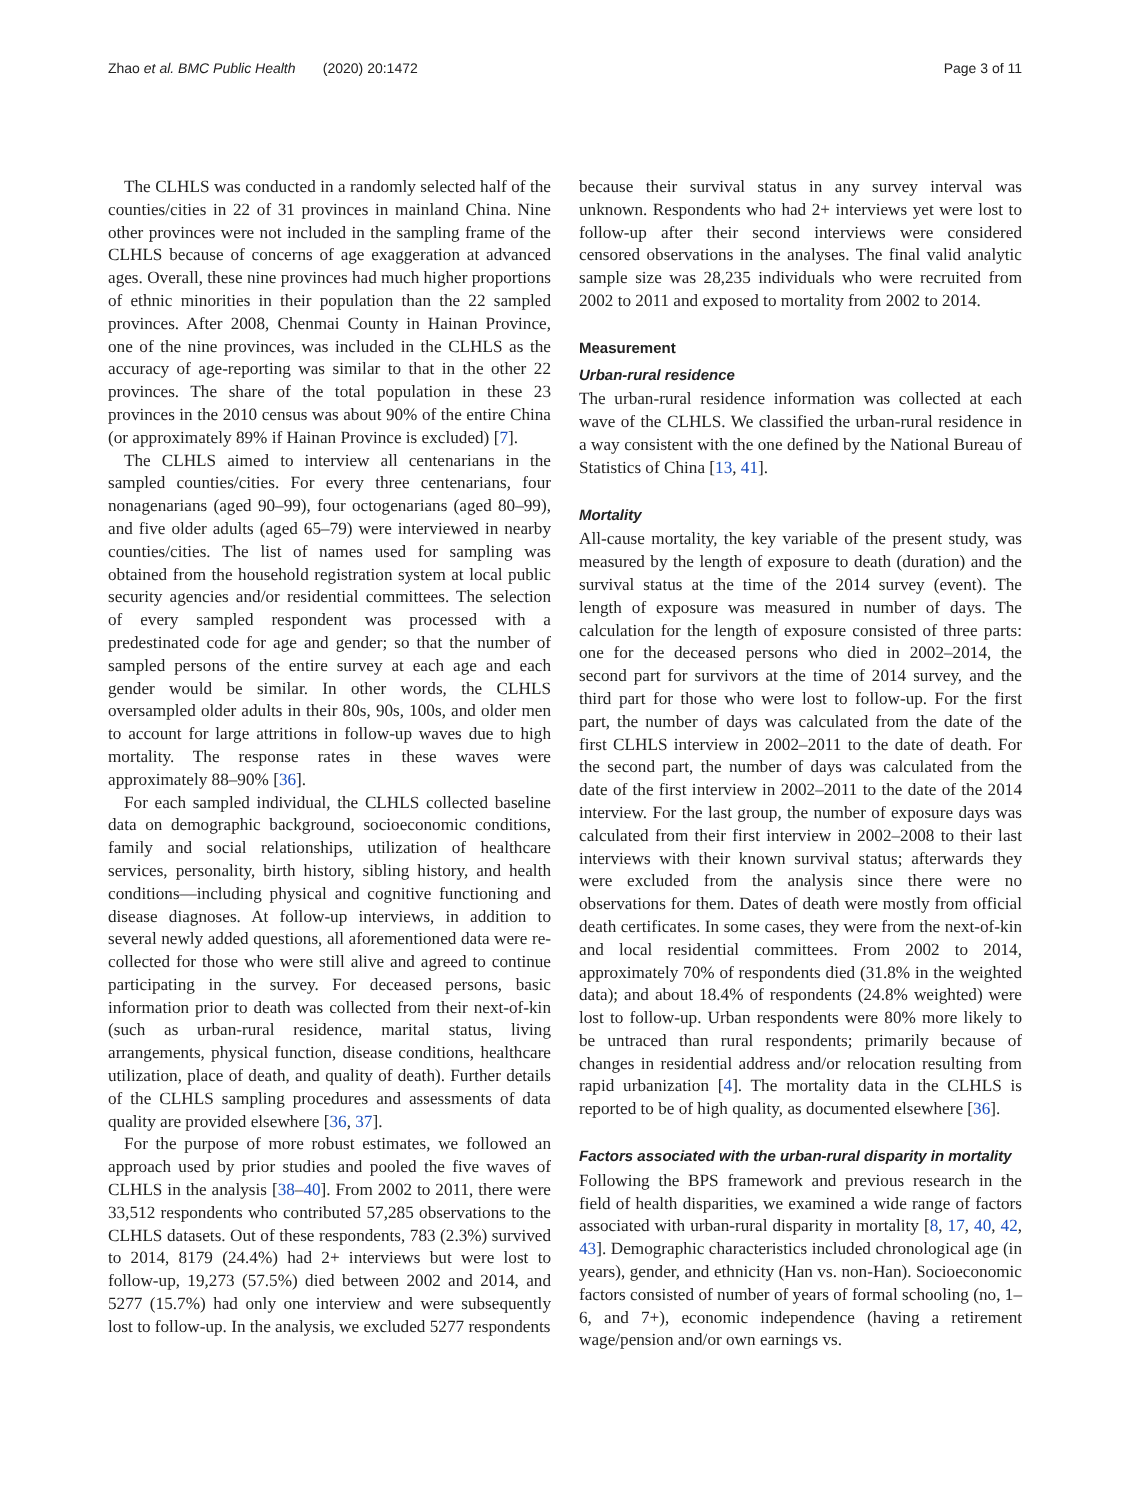Zhao et al. BMC Public Health (2020) 20:1472 Page 3 of 11
The CLHLS was conducted in a randomly selected half of the counties/cities in 22 of 31 provinces in mainland China. Nine other provinces were not included in the sampling frame of the CLHLS because of concerns of age exaggeration at advanced ages. Overall, these nine provinces had much higher proportions of ethnic minorities in their population than the 22 sampled provinces. After 2008, Chenmai County in Hainan Province, one of the nine provinces, was included in the CLHLS as the accuracy of age-reporting was similar to that in the other 22 provinces. The share of the total population in these 23 provinces in the 2010 census was about 90% of the entire China (or approximately 89% if Hainan Province is excluded) [7].
The CLHLS aimed to interview all centenarians in the sampled counties/cities. For every three centenarians, four nonagenarians (aged 90–99), four octogenarians (aged 80–99), and five older adults (aged 65–79) were interviewed in nearby counties/cities. The list of names used for sampling was obtained from the household registration system at local public security agencies and/or residential committees. The selection of every sampled respondent was processed with a predestinated code for age and gender; so that the number of sampled persons of the entire survey at each age and each gender would be similar. In other words, the CLHLS oversampled older adults in their 80s, 90s, 100s, and older men to account for large attritions in follow-up waves due to high mortality. The response rates in these waves were approximately 88–90% [36].
For each sampled individual, the CLHLS collected baseline data on demographic background, socioeconomic conditions, family and social relationships, utilization of healthcare services, personality, birth history, sibling history, and health conditions—including physical and cognitive functioning and disease diagnoses. At follow-up interviews, in addition to several newly added questions, all aforementioned data were re-collected for those who were still alive and agreed to continue participating in the survey. For deceased persons, basic information prior to death was collected from their next-of-kin (such as urban-rural residence, marital status, living arrangements, physical function, disease conditions, healthcare utilization, place of death, and quality of death). Further details of the CLHLS sampling procedures and assessments of data quality are provided elsewhere [36, 37].
For the purpose of more robust estimates, we followed an approach used by prior studies and pooled the five waves of CLHLS in the analysis [38–40]. From 2002 to 2011, there were 33,512 respondents who contributed 57,285 observations to the CLHLS datasets. Out of these respondents, 783 (2.3%) survived to 2014, 8179 (24.4%) had 2+ interviews but were lost to follow-up, 19,273 (57.5%) died between 2002 and 2014, and 5277 (15.7%) had only one interview and were subsequently lost to follow-up. In the analysis, we excluded 5277 respondents
because their survival status in any survey interval was unknown. Respondents who had 2+ interviews yet were lost to follow-up after their second interviews were considered censored observations in the analyses. The final valid analytic sample size was 28,235 individuals who were recruited from 2002 to 2011 and exposed to mortality from 2002 to 2014.
Measurement
Urban-rural residence
The urban-rural residence information was collected at each wave of the CLHLS. We classified the urban-rural residence in a way consistent with the one defined by the National Bureau of Statistics of China [13, 41].
Mortality
All-cause mortality, the key variable of the present study, was measured by the length of exposure to death (duration) and the survival status at the time of the 2014 survey (event). The length of exposure was measured in number of days. The calculation for the length of exposure consisted of three parts: one for the deceased persons who died in 2002–2014, the second part for survivors at the time of 2014 survey, and the third part for those who were lost to follow-up. For the first part, the number of days was calculated from the date of the first CLHLS interview in 2002–2011 to the date of death. For the second part, the number of days was calculated from the date of the first interview in 2002–2011 to the date of the 2014 interview. For the last group, the number of exposure days was calculated from their first interview in 2002–2008 to their last interviews with their known survival status; afterwards they were excluded from the analysis since there were no observations for them. Dates of death were mostly from official death certificates. In some cases, they were from the next-of-kin and local residential committees. From 2002 to 2014, approximately 70% of respondents died (31.8% in the weighted data); and about 18.4% of respondents (24.8% weighted) were lost to follow-up. Urban respondents were 80% more likely to be untraced than rural respondents; primarily because of changes in residential address and/or relocation resulting from rapid urbanization [4]. The mortality data in the CLHLS is reported to be of high quality, as documented elsewhere [36].
Factors associated with the urban-rural disparity in mortality
Following the BPS framework and previous research in the field of health disparities, we examined a wide range of factors associated with urban-rural disparity in mortality [8, 17, 40, 42, 43]. Demographic characteristics included chronological age (in years), gender, and ethnicity (Han vs. non-Han). Socioeconomic factors consisted of number of years of formal schooling (no, 1–6, and 7+), economic independence (having a retirement wage/pension and/or own earnings vs.